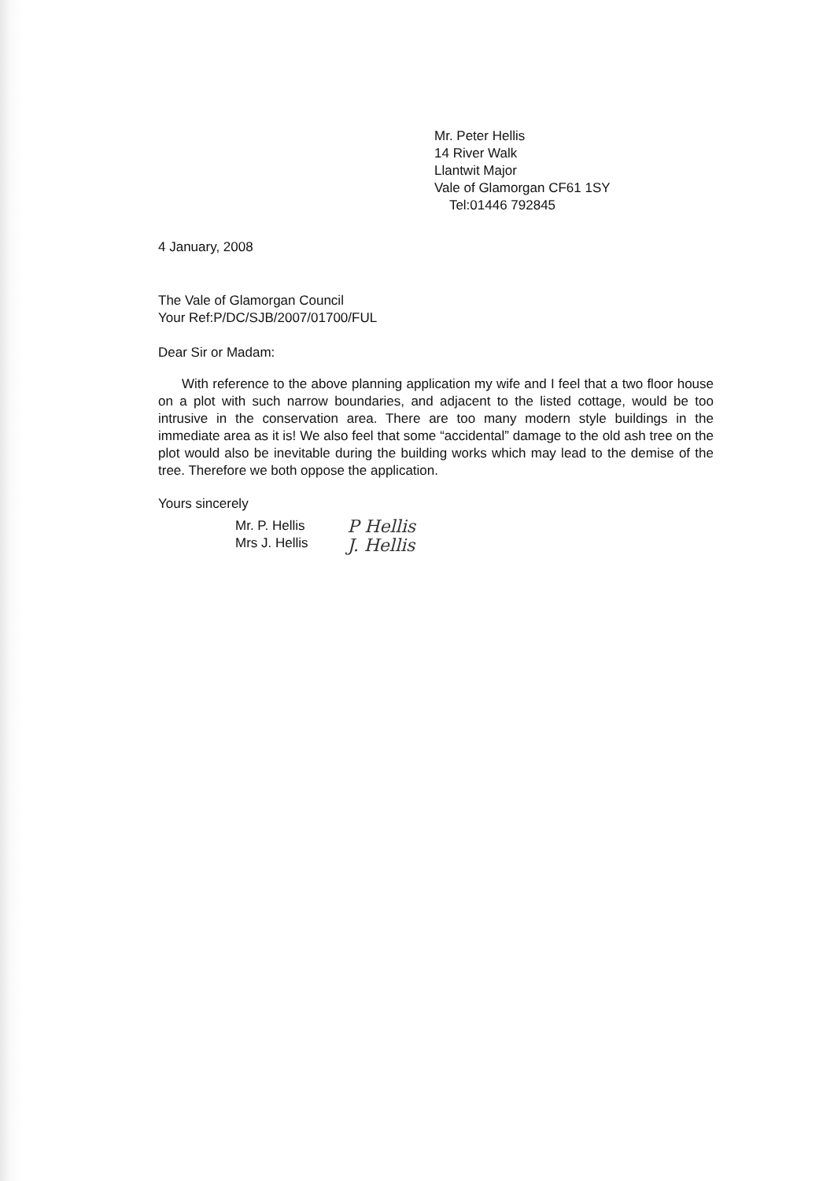Mr. Peter Hellis
14 River Walk
Llantwit Major
Vale of Glamorgan CF61 1SY
Tel:01446 792845
4 January, 2008
The Vale of Glamorgan Council
Your Ref:P/DC/SJB/2007/01700/FUL
Dear Sir or Madam:
With reference to the above planning application my wife and I feel that a two floor house on a plot with such narrow boundaries, and adjacent to the listed cottage, would be too intrusive in the conservation area. There are too many modern style buildings in the immediate area as it is! We also feel that some “accidental” damage to the old ash tree on the plot would also be inevitable during the building works which may lead to the demise of the tree. Therefore we both oppose the application.
Yours sincerely
Mr. P. Hellis
Mrs J. Hellis
P Hellis
J. Hellis